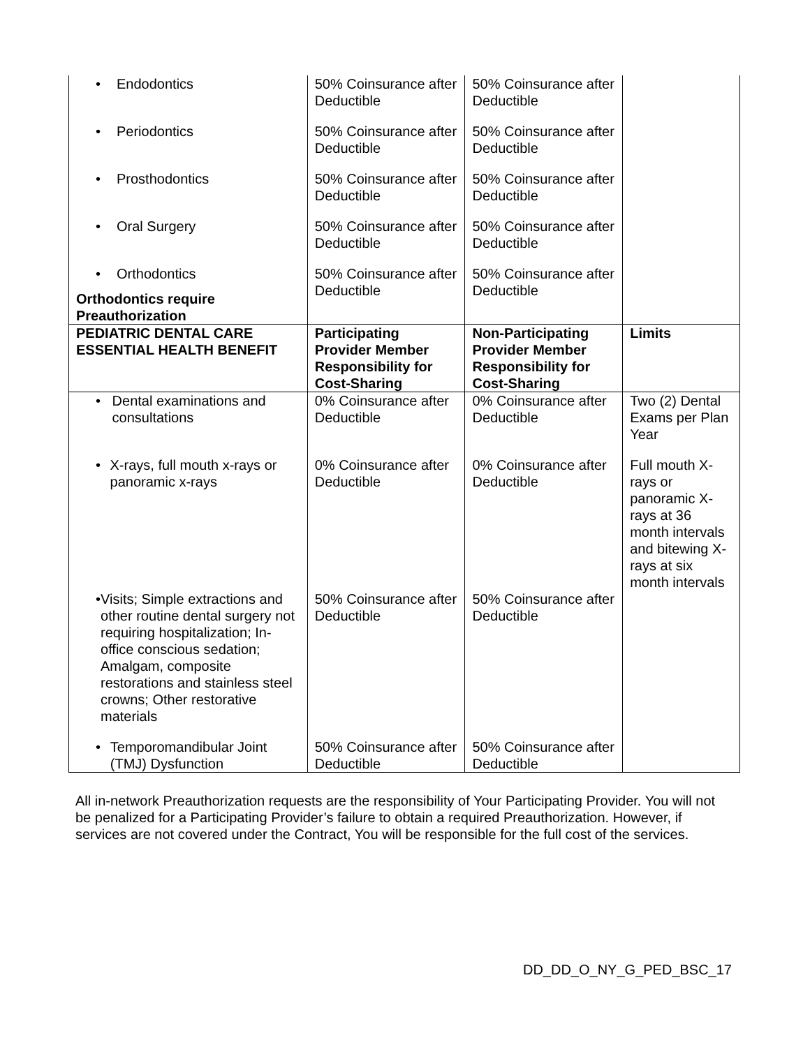| • Endodontics | 50% Coinsurance after Deductible | 50% Coinsurance after Deductible | |
| • Periodontics | 50% Coinsurance after Deductible | 50% Coinsurance after Deductible | |
| • Prosthodontics | 50% Coinsurance after Deductible | 50% Coinsurance after Deductible | |
| • Oral Surgery | 50% Coinsurance after Deductible | 50% Coinsurance after Deductible | |
| • Orthodontics Orthodontics require Preauthorization | 50% Coinsurance after Deductible | 50% Coinsurance after Deductible | |
| PEDIATRIC DENTAL CARE ESSENTIAL HEALTH BENEFIT | Participating Provider Member Responsibility for Cost-Sharing | Non-Participating Provider Member Responsibility for Cost-Sharing | Limits |
| • Dental examinations and consultations | 0% Coinsurance after Deductible | 0% Coinsurance after Deductible | Two (2) Dental Exams per Plan Year |
| • X-rays, full mouth x-rays or panoramic x-rays | 0% Coinsurance after Deductible | 0% Coinsurance after Deductible | Full mouth X-rays or panoramic X-rays at 36 month intervals and bitewing X-rays at six month intervals |
| • Visits; Simple extractions and other routine dental surgery not requiring hospitalization; In-office conscious sedation; Amalgam, composite restorations and stainless steel crowns; Other restorative materials | 50% Coinsurance after Deductible | 50% Coinsurance after Deductible | |
| • Temporomandibular Joint (TMJ) Dysfunction | 50% Coinsurance after Deductible | 50% Coinsurance after Deductible | |
All in-network Preauthorization requests are the responsibility of Your Participating Provider. You will not be penalized for a Participating Provider’s failure to obtain a required Preauthorization. However, if services are not covered under the Contract, You will be responsible for the full cost of the services.
DD_DD_O_NY_G_PED_BSC_17